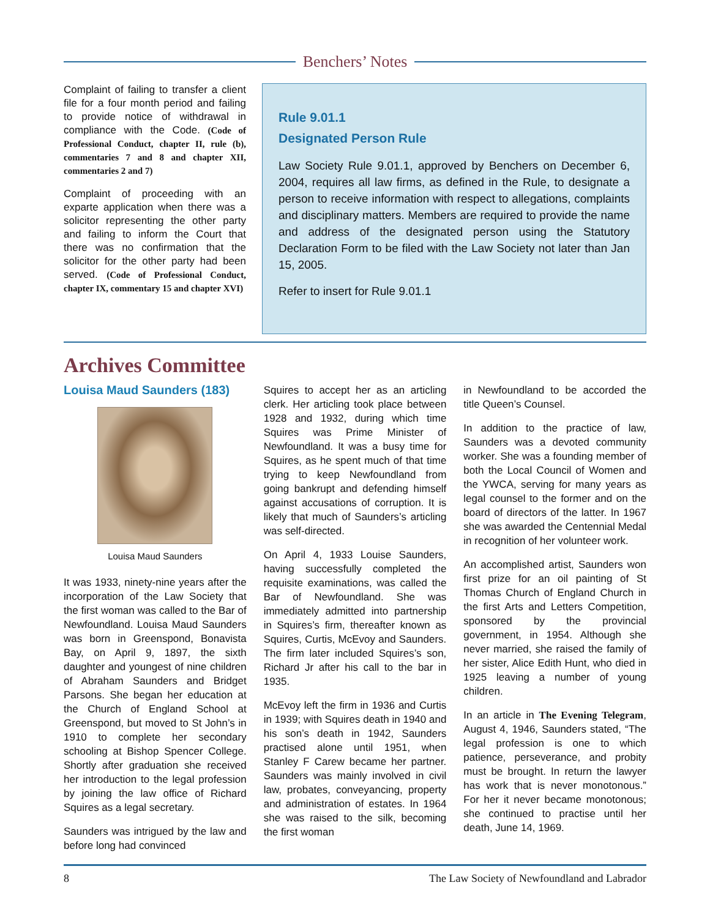Benchers’ Notes
Complaint of failing to transfer a client file for a four month period and failing to provide notice of withdrawal in compliance with the Code. (Code of Professional Conduct, chapter II, rule (b), commentaries 7 and 8 and chapter XII, commentaries 2 and 7)
Complaint of proceeding with an exparte application when there was a solicitor representing the other party and failing to inform the Court that there was no confirmation that the solicitor for the other party had been served. (Code of Professional Conduct, chapter IX, commentary 15 and chapter XVI)
Rule 9.01.1
Designated Person Rule
Law Society Rule 9.01.1, approved by Benchers on December 6, 2004, requires all law firms, as defined in the Rule, to designate a person to receive information with respect to allegations, complaints and disciplinary matters. Members are required to provide the name and address of the designated person using the Statutory Declaration Form to be filed with the Law Society not later than Jan 15, 2005.
Refer to insert for Rule 9.01.1
Archives Committee
Louisa Maud Saunders (183)
Louisa Maud Saunders
It was 1933, ninety-nine years after the incorporation of the Law Society that the first woman was called to the Bar of Newfoundland. Louisa Maud Saunders was born in Greenspond, Bonavista Bay, on April 9, 1897, the sixth daughter and youngest of nine children of Abraham Saunders and Bridget Parsons. She began her education at the Church of England School at Greenspond, but moved to St John’s in 1910 to complete her secondary schooling at Bishop Spencer College. Shortly after graduation she received her introduction to the legal profession by joining the law office of Richard Squires as a legal secretary.
Saunders was intrigued by the law and before long had convinced
Squires to accept her as an articling clerk. Her articling took place between 1928 and 1932, during which time Squires was Prime Minister of Newfoundland. It was a busy time for Squires, as he spent much of that time trying to keep Newfoundland from going bankrupt and defending himself against accusations of corruption. It is likely that much of Saunders’s articling was self-directed.
On April 4, 1933 Louise Saunders, having successfully completed the requisite examinations, was called the Bar of Newfoundland. She was immediately admitted into partnership in Squires’s firm, thereafter known as Squires, Curtis, McEvoy and Saunders. The firm later included Squires’s son, Richard Jr after his call to the bar in 1935.
McEvoy left the firm in 1936 and Curtis in 1939; with Squires death in 1940 and his son’s death in 1942, Saunders practised alone until 1951, when Stanley F Carew became her partner. Saunders was mainly involved in civil law, probates, conveyancing, property and administration of estates. In 1964 she was raised to the silk, becoming the first woman
in Newfoundland to be accorded the title Queen’s Counsel.
In addition to the practice of law, Saunders was a devoted community worker. She was a founding member of both the Local Council of Women and the YWCA, serving for many years as legal counsel to the former and on the board of directors of the latter. In 1967 she was awarded the Centennial Medal in recognition of her volunteer work.
An accomplished artist, Saunders won first prize for an oil painting of St Thomas Church of England Church in the first Arts and Letters Competition, sponsored by the provincial government, in 1954. Although she never married, she raised the family of her sister, Alice Edith Hunt, who died in 1925 leaving a number of young children.
In an article in The Evening Telegram, August 4, 1946, Saunders stated, “The legal profession is one to which patience, perseverance, and probity must be brought. In return the lawyer has work that is never monotonous.” For her it never became monotonous; she continued to practise until her death, June 14, 1969.
8 The Law Society of Newfoundland and Labrador